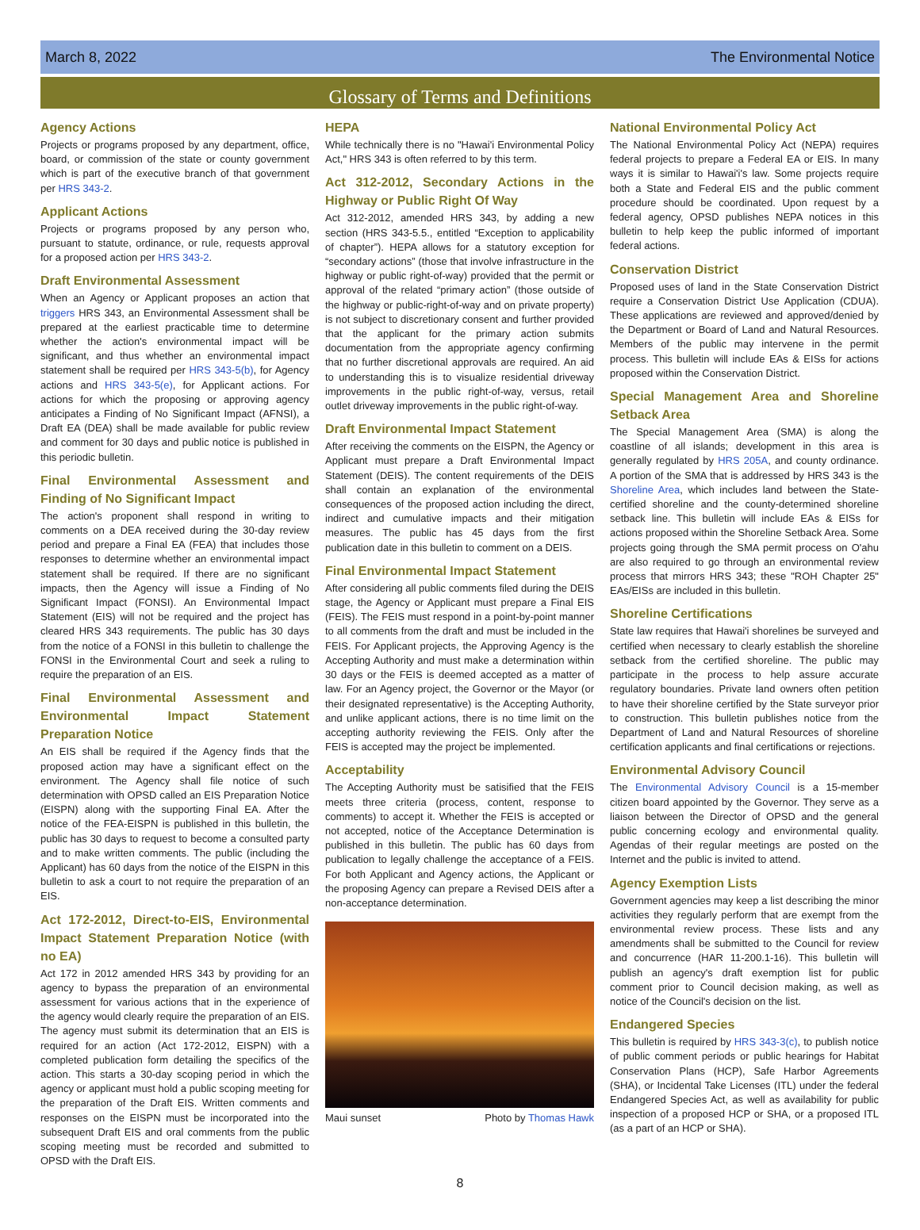March 8, 2022 The Environmental Notice
Glossary of Terms and Definitions
Agency Actions
Projects or programs proposed by any department, office, board, or commission of the state or county government which is part of the executive branch of that government per HRS 343-2.
Applicant Actions
Projects or programs proposed by any person who, pursuant to statute, ordinance, or rule, requests approval for a proposed action per HRS 343-2.
Draft Environmental Assessment
When an Agency or Applicant proposes an action that triggers HRS 343, an Environmental Assessment shall be prepared at the earliest practicable time to determine whether the action's environmental impact will be significant, and thus whether an environmental impact statement shall be required per HRS 343-5(b), for Agency actions and HRS 343-5(e), for Applicant actions. For actions for which the proposing or approving agency anticipates a Finding of No Significant Impact (AFNSI), a Draft EA (DEA) shall be made available for public review and comment for 30 days and public notice is published in this periodic bulletin.
Final Environmental Assessment and Finding of No Significant Impact
The action's proponent shall respond in writing to comments on a DEA received during the 30-day review period and prepare a Final EA (FEA) that includes those responses to determine whether an environmental impact statement shall be required. If there are no significant impacts, then the Agency will issue a Finding of No Significant Impact (FONSI). An Environmental Impact Statement (EIS) will not be required and the project has cleared HRS 343 requirements. The public has 30 days from the notice of a FONSI in this bulletin to challenge the FONSI in the Environmental Court and seek a ruling to require the preparation of an EIS.
Final Environmental Assessment and Environmental Impact Statement Preparation Notice
An EIS shall be required if the Agency finds that the proposed action may have a significant effect on the environment. The Agency shall file notice of such determination with OPSD called an EIS Preparation Notice (EISPN) along with the supporting Final EA. After the notice of the FEA-EISPN is published in this bulletin, the public has 30 days to request to become a consulted party and to make written comments. The public (including the Applicant) has 60 days from the notice of the EISPN in this bulletin to ask a court to not require the preparation of an EIS.
Act 172-2012, Direct-to-EIS, Environmental Impact Statement Preparation Notice (with no EA)
Act 172 in 2012 amended HRS 343 by providing for an agency to bypass the preparation of an environmental assessment for various actions that in the experience of the agency would clearly require the preparation of an EIS. The agency must submit its determination that an EIS is required for an action (Act 172-2012, EISPN) with a completed publication form detailing the specifics of the action. This starts a 30-day scoping period in which the agency or applicant must hold a public scoping meeting for the preparation of the Draft EIS. Written comments and responses on the EISPN must be incorporated into the subsequent Draft EIS and oral comments from the public scoping meeting must be recorded and submitted to OPSD with the Draft EIS.
HEPA
While technically there is no "Hawai'i Environmental Policy Act," HRS 343 is often referred to by this term.
Act 312-2012, Secondary Actions in the Highway or Public Right Of Way
Act 312-2012, amended HRS 343, by adding a new section (HRS 343-5.5., entitled “Exception to applicability of chapter”). HEPA allows for a statutory exception for “secondary actions” (those that involve infrastructure in the highway or public right-of-way) provided that the permit or approval of the related “primary action” (those outside of the highway or public-right-of-way and on private property) is not subject to discretionary consent and further provided that the applicant for the primary action submits documentation from the appropriate agency confirming that no further discretional approvals are required. An aid to understanding this is to visualize residential driveway improvements in the public right-of-way, versus, retail outlet driveway improvements in the public right-of-way.
Draft Environmental Impact Statement
After receiving the comments on the EISPN, the Agency or Applicant must prepare a Draft Environmental Impact Statement (DEIS). The content requirements of the DEIS shall contain an explanation of the environmental consequences of the proposed action including the direct, indirect and cumulative impacts and their mitigation measures. The public has 45 days from the first publication date in this bulletin to comment on a DEIS.
Final Environmental Impact Statement
After considering all public comments filed during the DEIS stage, the Agency or Applicant must prepare a Final EIS (FEIS). The FEIS must respond in a point-by-point manner to all comments from the draft and must be included in the FEIS. For Applicant projects, the Approving Agency is the Accepting Authority and must make a determination within 30 days or the FEIS is deemed accepted as a matter of law. For an Agency project, the Governor or the Mayor (or their designated representative) is the Accepting Authority, and unlike applicant actions, there is no time limit on the accepting authority reviewing the FEIS. Only after the FEIS is accepted may the project be implemented.
Acceptability
The Accepting Authority must be satisified that the FEIS meets three criteria (process, content, response to comments) to accept it. Whether the FEIS is accepted or not accepted, notice of the Acceptance Determination is published in this bulletin. The public has 60 days from publication to legally challenge the acceptance of a FEIS. For both Applicant and Agency actions, the Applicant or the proposing Agency can prepare a Revised DEIS after a non-acceptance determination.
Maui sunset Photo by Thomas Hawk
National Environmental Policy Act
The National Environmental Policy Act (NEPA) requires federal projects to prepare a Federal EA or EIS. In many ways it is similar to Hawai'i's law. Some projects require both a State and Federal EIS and the public comment procedure should be coordinated. Upon request by a federal agency, OPSD publishes NEPA notices in this bulletin to help keep the public informed of important federal actions.
Conservation District
Proposed uses of land in the State Conservation District require a Conservation District Use Application (CDUA). These applications are reviewed and approved/denied by the Department or Board of Land and Natural Resources. Members of the public may intervene in the permit process. This bulletin will include EAs & EISs for actions proposed within the Conservation District.
Special Management Area and Shoreline Setback Area
The Special Management Area (SMA) is along the coastline of all islands; development in this area is generally regulated by HRS 205A, and county ordinance. A portion of the SMA that is addressed by HRS 343 is the Shoreline Area, which includes land between the State-certified shoreline and the county-determined shoreline setback line. This bulletin will include EAs & EISs for actions proposed within the Shoreline Setback Area. Some projects going through the SMA permit process on O'ahu are also required to go through an environmental review process that mirrors HRS 343; these "ROH Chapter 25" EAs/EISs are included in this bulletin.
Shoreline Certifications
State law requires that Hawai'i shorelines be surveyed and certified when necessary to clearly establish the shoreline setback from the certified shoreline. The public may participate in the process to help assure accurate regulatory boundaries. Private land owners often petition to have their shoreline certified by the State surveyor prior to construction. This bulletin publishes notice from the Department of Land and Natural Resources of shoreline certification applicants and final certifications or rejections.
Environmental Advisory Council
The Environmental Advisory Council is a 15-member citizen board appointed by the Governor. They serve as a liaison between the Director of OPSD and the general public concerning ecology and environmental quality. Agendas of their regular meetings are posted on the Internet and the public is invited to attend.
Agency Exemption Lists
Government agencies may keep a list describing the minor activities they regularly perform that are exempt from the environmental review process. These lists and any amendments shall be submitted to the Council for review and concurrence (HAR 11-200.1-16). This bulletin will publish an agency's draft exemption list for public comment prior to Council decision making, as well as notice of the Council's decision on the list.
Endangered Species
This bulletin is required by HRS 343-3(c), to publish notice of public comment periods or public hearings for Habitat Conservation Plans (HCP), Safe Harbor Agreements (SHA), or Incidental Take Licenses (ITL) under the federal Endangered Species Act, as well as availability for public inspection of a proposed HCP or SHA, or a proposed ITL (as a part of an HCP or SHA).
8